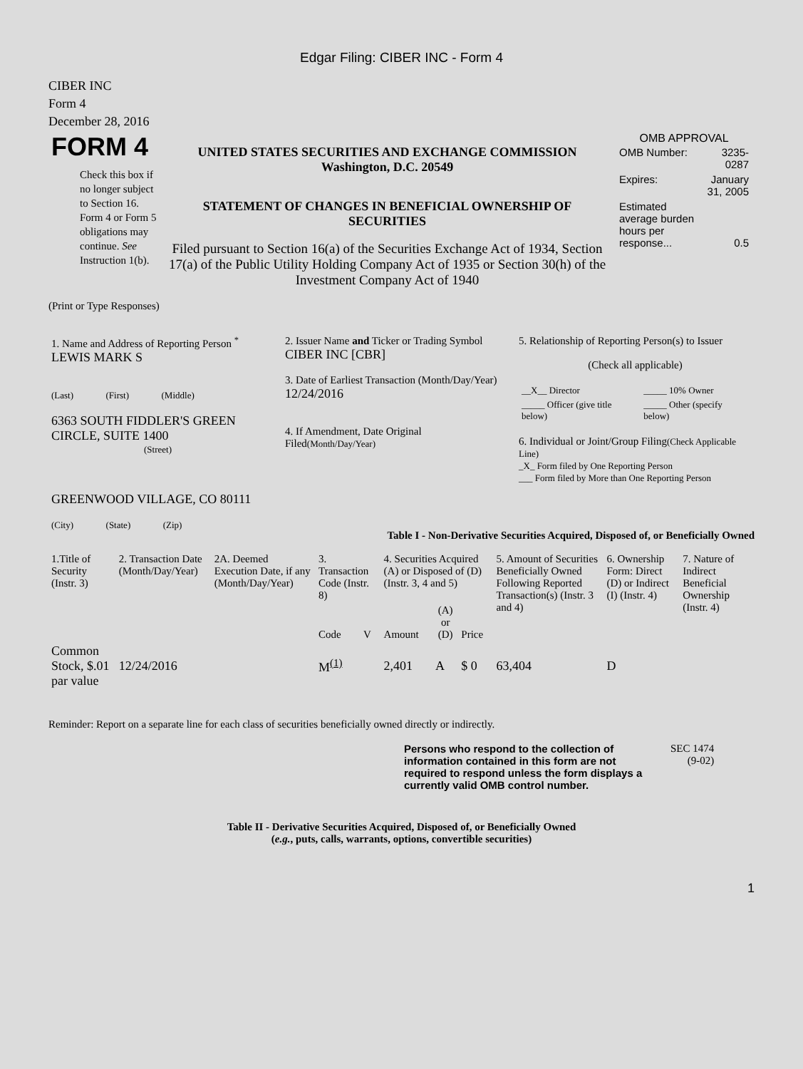Edgar Filing: CIBER INC - Form 4
CIBER INC
Form 4
December 28, 2016
| FORM 4 Check this box if no longer subject to Section 16. Form 4 or Form 5 obligations may continue. See Instruction 1(b). | UNITED STATES SECURITIES AND EXCHANGE COMMISSION Washington, D.C. 20549 STATEMENT OF CHANGES IN BENEFICIAL OWNERSHIP OF SECURITIES Filed pursuant to Section 16(a) of the Securities Exchange Act of 1934, Section 17(a) of the Public Utility Holding Company Act of 1935 or Section 30(h) of the Investment Company Act of 1940 | OMB APPROVAL / OMB Number: / 3235-0287 / / Expires: / January 31, 2005 / / Estimated average burden hours per response... / 0.5 / |
(Print or Type Responses)
| 1. Name and Address of Reporting Person <sup>*</sup> LEWIS MARK S (Last) (First) (Middle) 6363 SOUTH FIDDLER'S GREEN CIRCLE, SUITE 1400 (Street) GREENWOOD VILLAGE, CO 80111 (City) (State) (Zip) | 2. Issuer Name and Ticker or Trading Symbol CIBER INC [CBR] 3. Date of Earliest Transaction (Month/Day/Year) 12/24/2016 4. If Amendment, Date Original Filed (Month/Day/Year) | 5. Relationship of Reporting Person(s) to Issuer (Check all applicable) / __X__ Director / _____ 10% Owner / / _____ Officer (give title below) / _____ Other (specify below) / 6. Individual or Joint/Group Filing (Check Applicable Line) _X_ Form filed by One Reporting Person ___ Form filed by More than One Reporting Person |
Table I - Non-Derivative Securities Acquired, Disposed of, or Beneficially Owned
| 1.Title of Security (Instr. 3) | 2. Transaction Date (Month/Day/Year) | 2A. Deemed Execution Date, if any (Month/Day/Year) | 3. Transaction Code (Instr. 8) | | 4. Securities Acquired (A) or Disposed of (D) (Instr. 3, 4 and 5) | | | 5. Amount of Securities Beneficially Owned Following Reported Transaction(s) (Instr. 3 and 4) | 6. Ownership Form: Direct (D) or Indirect (I) (Instr. 4) | 7. Nature of Indirect Beneficial Ownership (Instr. 4) |
| --- | --- | --- | --- | --- | --- | --- | --- | --- | --- | --- |
| | | | Code | V | Amount | (A) or (D) | Price | | | |
| Common Stock, $.01 par value | 12/24/2016 | | M<sup>(1)</sup> | | 2,401 | A | $ 0 | 63,404 | D | |
Reminder: Report on a separate line for each class of securities beneficially owned directly or indirectly.
| Persons who respond to the collection of information contained in this form are not required to respond unless the form displays a currently valid OMB control number. | SEC 1474 (9-02) |
Table II - Derivative Securities Acquired, Disposed of, or Beneficially Owned
(e.g., puts, calls, warrants, options, convertible securities)
1